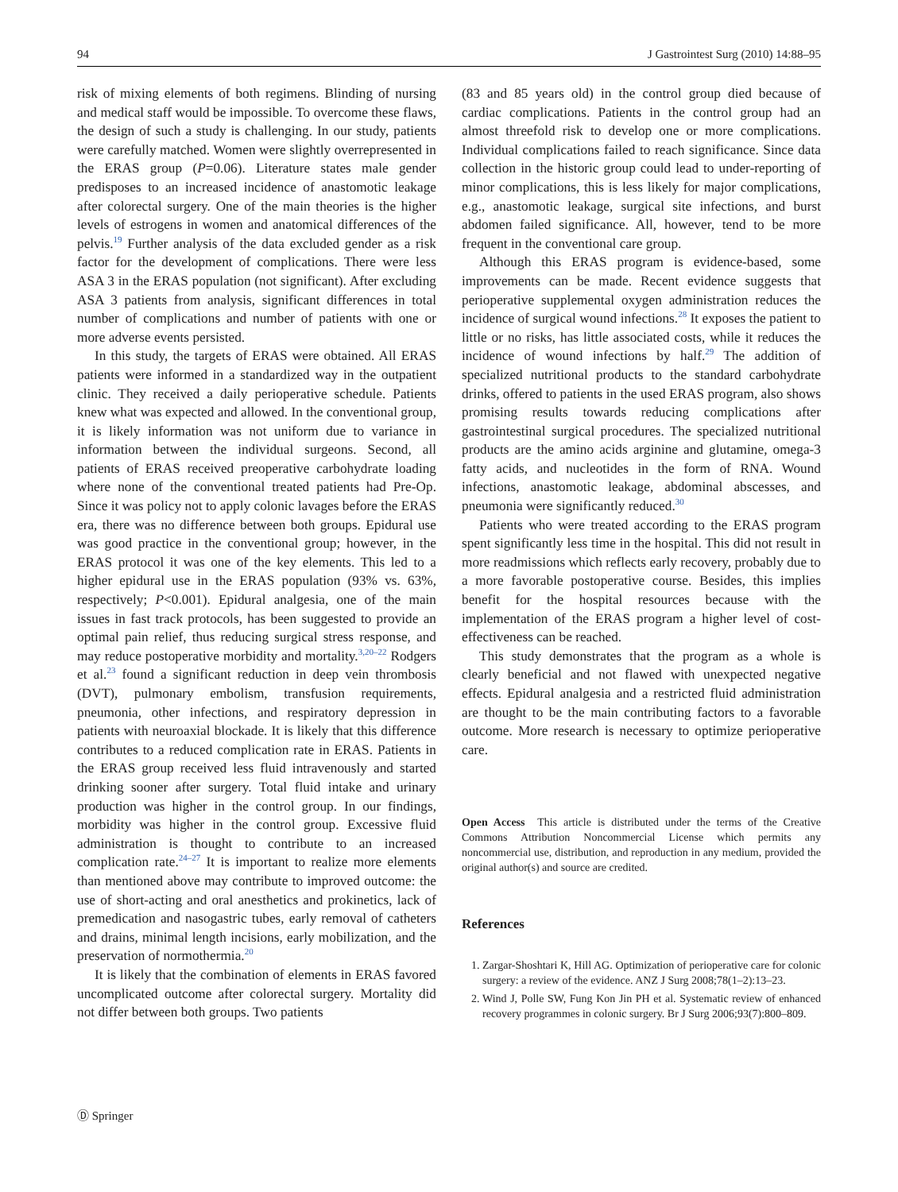94 J Gastrointest Surg (2010) 14:88–95
risk of mixing elements of both regimens. Blinding of nursing and medical staff would be impossible. To overcome these flaws, the design of such a study is challenging. In our study, patients were carefully matched. Women were slightly overrepresented in the ERAS group (P=0.06). Literature states male gender predisposes to an increased incidence of anastomotic leakage after colorectal surgery. One of the main theories is the higher levels of estrogens in women and anatomical differences of the pelvis.<sup>19</sup> Further analysis of the data excluded gender as a risk factor for the development of complications. There were less ASA 3 in the ERAS population (not significant). After excluding ASA 3 patients from analysis, significant differences in total number of complications and number of patients with one or more adverse events persisted.
In this study, the targets of ERAS were obtained. All ERAS patients were informed in a standardized way in the outpatient clinic. They received a daily perioperative schedule. Patients knew what was expected and allowed. In the conventional group, it is likely information was not uniform due to variance in information between the individual surgeons. Second, all patients of ERAS received preoperative carbohydrate loading where none of the conventional treated patients had Pre-Op. Since it was policy not to apply colonic lavages before the ERAS era, there was no difference between both groups. Epidural use was good practice in the conventional group; however, in the ERAS protocol it was one of the key elements. This led to a higher epidural use in the ERAS population (93% vs. 63%, respectively; P<0.001). Epidural analgesia, one of the main issues in fast track protocols, has been suggested to provide an optimal pain relief, thus reducing surgical stress response, and may reduce postoperative morbidity and mortality.<sup>3,20–22</sup> Rodgers et al.<sup>23</sup> found a significant reduction in deep vein thrombosis (DVT), pulmonary embolism, transfusion requirements, pneumonia, other infections, and respiratory depression in patients with neuroaxial blockade. It is likely that this difference contributes to a reduced complication rate in ERAS. Patients in the ERAS group received less fluid intravenously and started drinking sooner after surgery. Total fluid intake and urinary production was higher in the control group. In our findings, morbidity was higher in the control group. Excessive fluid administration is thought to contribute to an increased complication rate.<sup>24–27</sup> It is important to realize more elements than mentioned above may contribute to improved outcome: the use of short-acting and oral anesthetics and prokinetics, lack of premedication and nasogastric tubes, early removal of catheters and drains, minimal length incisions, early mobilization, and the preservation of normothermia.<sup>20</sup>
It is likely that the combination of elements in ERAS favored uncomplicated outcome after colorectal surgery. Mortality did not differ between both groups. Two patients
(83 and 85 years old) in the control group died because of cardiac complications. Patients in the control group had an almost threefold risk to develop one or more complications. Individual complications failed to reach significance. Since data collection in the historic group could lead to under-reporting of minor complications, this is less likely for major complications, e.g., anastomotic leakage, surgical site infections, and burst abdomen failed significance. All, however, tend to be more frequent in the conventional care group.
Although this ERAS program is evidence-based, some improvements can be made. Recent evidence suggests that perioperative supplemental oxygen administration reduces the incidence of surgical wound infections.<sup>28</sup> It exposes the patient to little or no risks, has little associated costs, while it reduces the incidence of wound infections by half.<sup>29</sup> The addition of specialized nutritional products to the standard carbohydrate drinks, offered to patients in the used ERAS program, also shows promising results towards reducing complications after gastrointestinal surgical procedures. The specialized nutritional products are the amino acids arginine and glutamine, omega-3 fatty acids, and nucleotides in the form of RNA. Wound infections, anastomotic leakage, abdominal abscesses, and pneumonia were significantly reduced.<sup>30</sup>
Patients who were treated according to the ERAS program spent significantly less time in the hospital. This did not result in more readmissions which reflects early recovery, probably due to a more favorable postoperative course. Besides, this implies benefit for the hospital resources because with the implementation of the ERAS program a higher level of cost-effectiveness can be reached.
This study demonstrates that the program as a whole is clearly beneficial and not flawed with unexpected negative effects. Epidural analgesia and a restricted fluid administration are thought to be the main contributing factors to a favorable outcome. More research is necessary to optimize perioperative care.
Open Access This article is distributed under the terms of the Creative Commons Attribution Noncommercial License which permits any noncommercial use, distribution, and reproduction in any medium, provided the original author(s) and source are credited.
References
1. Zargar-Shoshtari K, Hill AG. Optimization of perioperative care for colonic surgery: a review of the evidence. ANZ J Surg 2008;78(1–2):13–23.
2. Wind J, Polle SW, Fung Kon Jin PH et al. Systematic review of enhanced recovery programmes in colonic surgery. Br J Surg 2006;93(7):800–809.
Ⓓ Springer